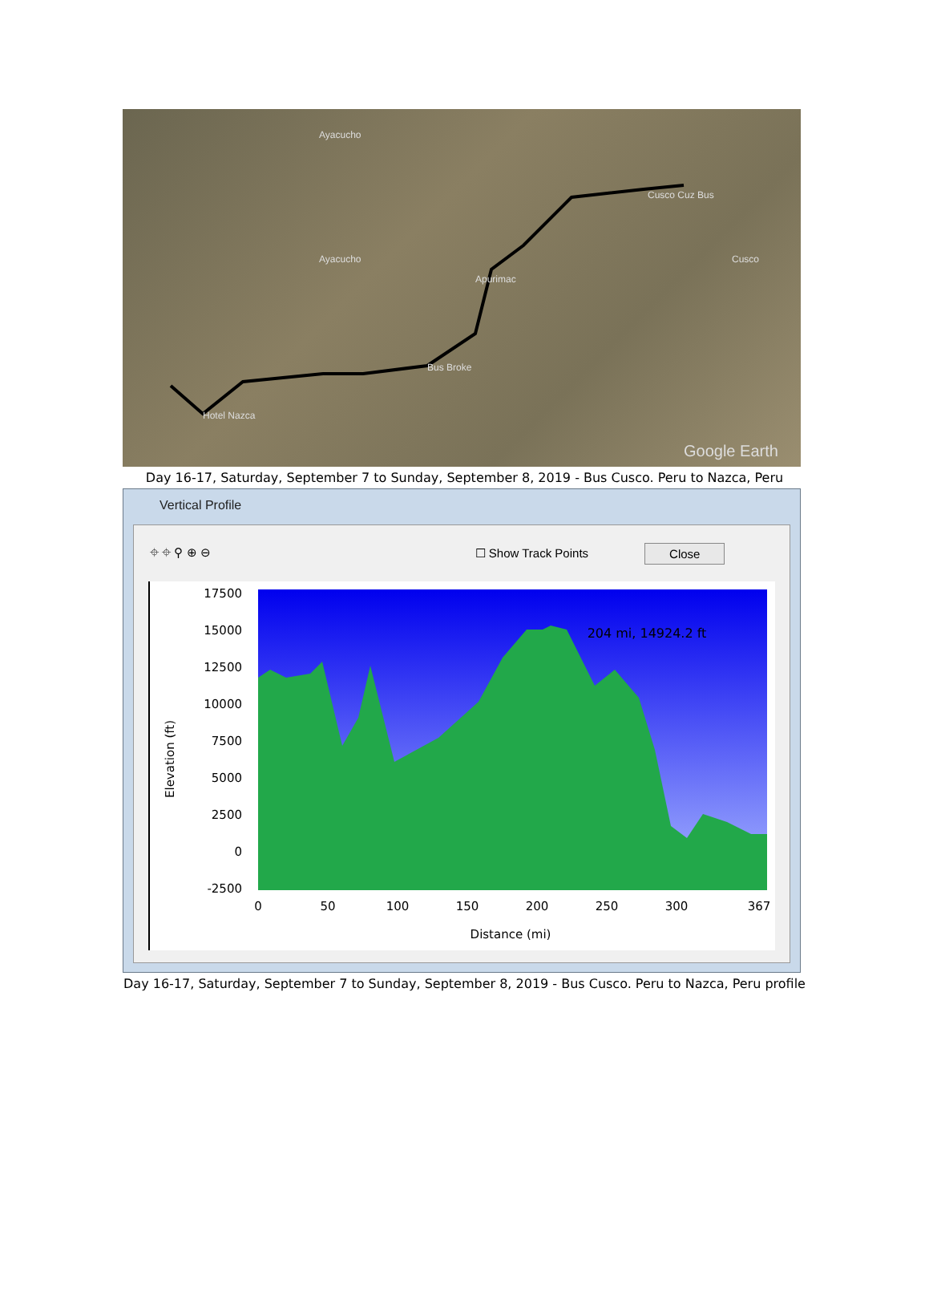Ayacucho
Ayacucho
Apurimac
Cusco
Cusco Cuz Bus
Bus Broke
Hotel Nazca
Google Earth
Day 16-17, Saturday, September 7 to Sunday, September 8, 2019 - Bus Cusco. Peru to Nazca, Peru
Vertical Profile
⌖ ⌖ ⚲ ⊕ ⊖ ☐ Show Track Points Close
Elevation (ft)
17500
15000
12500
10000
7500
5000
2500
0
-2500
204 mi, 14924.2 ft
0
50
100
150
200
250
300
367
Distance (mi)
Day 16-17, Saturday, September 7 to Sunday, September 8, 2019 - Bus Cusco. Peru to Nazca, Peru profile